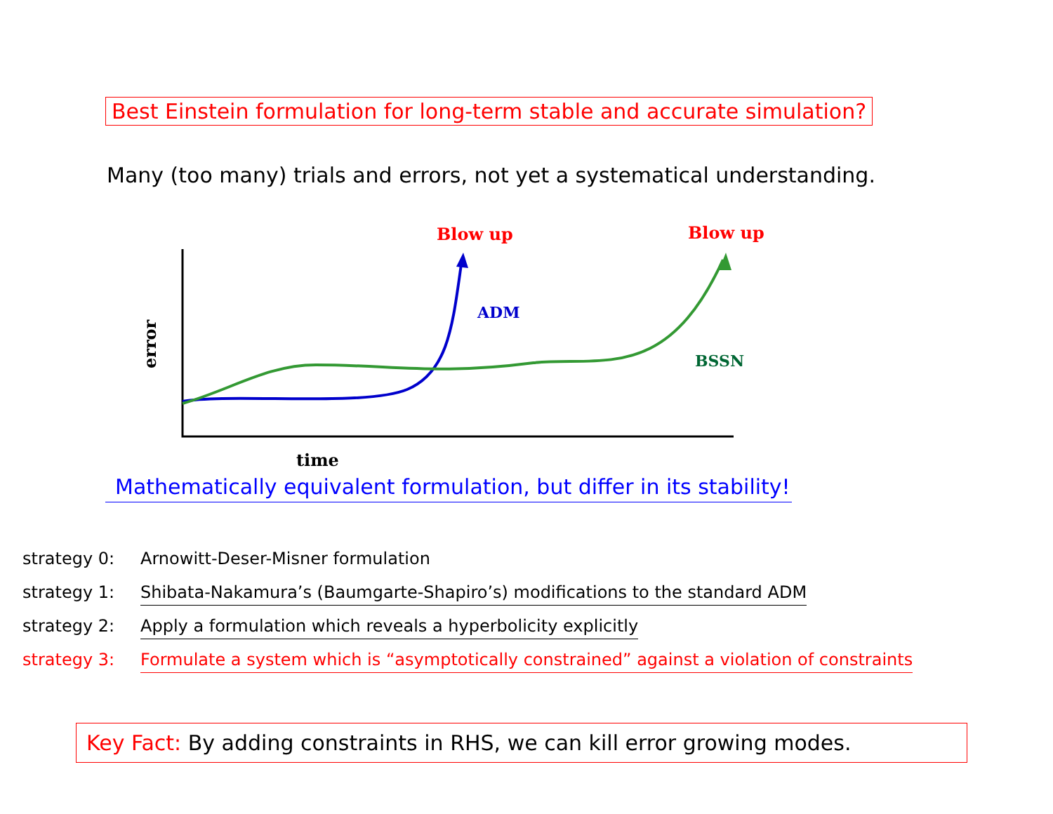Best Einstein formulation for long-term stable and accurate simulation?
Many (too many) trials and errors, not yet a systematical understanding.
Blow up
Blow up
ADM
BSSN
error
time
Mathematically equivalent formulation, but differ in its stability!
strategy 0: Arnowitt-Deser-Misner formulation
strategy 1: Shibata-Nakamura’s (Baumgarte-Shapiro’s) modifications to the standard ADM
strategy 2: Apply a formulation which reveals a hyperbolicity explicitly
strategy 3: Formulate a system which is “asymptotically constrained” against a violation of constraints
Key Fact: By adding constraints in RHS, we can kill error growing modes.